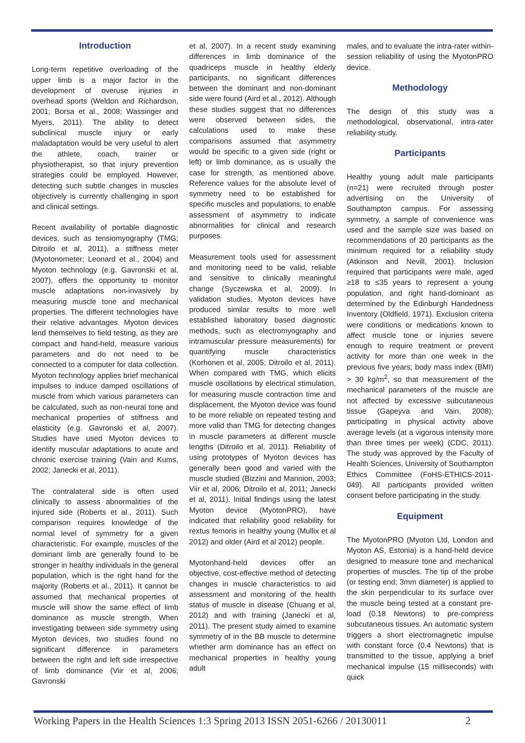Introduction
Long-term repetitive overloading of the upper limb is a major factor in the development of overuse injuries in overhead sports (Weldon and Richardson, 2001; Borsa et al., 2008; Wassinger and Myers, 2011). The ability to detect subclinical muscle injury or early maladaptation would be very useful to alert the athlete, coach, trainer or physiotherapist, so that injury prevention strategies could be employed. However, detecting such subtle changes in muscles objectively is currently challenging in sport and clinical settings.
Recent availability of portable diagnostic devices, such as tensiomyography (TMG; Ditroilo et al, 2011), a stiffness meter (Myotonometer; Leonard et al., 2004) and Myoton technology (e.g. Gavronski et al, 2007), offers the opportunity to monitor muscle adaptations non-invasively by measuring muscle tone and mechanical properties. The different technologies have their relative advantages. Myoton devices lend themselves to field testing, as they are compact and hand-held, measure various parameters and do not need to be connected to a computer for data collection. Myoton technology applies brief mechanical impulses to induce damped oscillations of muscle from which various parameters can be calculated, such as non-neural tone and mechanical properties of stiffness and elasticity (e.g. Gavronski et al, 2007). Studies have used Myoton devices to identify muscular adaptations to acute and chronic exercise training (Vain and Kums, 2002; Janecki et al, 2011).
The contralateral side is often used clinically to assess abnormalities of the injured side (Roberts et al., 2011). Such comparison requires knowledge of the normal level of symmetry for a given characteristic. For example, muscles of the dominant limb are generally found to be stronger in healthy individuals in the general population, which is the right hand for the majority (Roberts et al., 2011). It cannot be assumed that mechanical properties of muscle will show the same effect of limb dominance as muscle strength. When investigating between side symmetry using Myoton devices, two studies found no significant difference in parameters between the right and left side irrespective of limb dominance (Viir et al, 2006; Gavronski
et al, 2007). In a recent study examining differences in limb dominance of the quadriceps muscle in healthy elderly participants, no significant differences between the dominant and non-dominant side were found (Aird et al., 2012). Although these studies suggest that no differences were observed between sides, the calculations used to make these comparisons assumed that asymmetry would be specific to a given side (right or left) or limb dominance, as is usually the case for strength, as mentioned above. Reference values for the absolute level of symmetry need to be established for specific muscles and populations, to enable assessment of asymmetry to indicate abnormalities for clinical and research purposes.
Measurement tools used for assessment and monitoring need to be valid, reliable and sensitive to clinically meaningful change (Syczewska et al, 2009). In validation studies, Myoton devices have produced similar results to more well established laboratory based diagnostic methods, such as electromyography and intramuscular pressure measurements) for quantifying muscle characteristics (Korhonen et al, 2005; Ditroilo et al, 2011). When compared with TMG, which elicits muscle oscillations by electrical stimulation, for measuring muscle contraction time and displacement, the Myoton device was found to be more reliable on repeated testing and more valid than TMG for detecting changes in muscle parameters at different muscle lengths (Ditroilo et al, 2011). Reliability of using prototypes of Myoton devices has generally been good and varied with the muscle studied (Bizzini and Mannion, 2003; Viir et al, 2006; Ditroilo et al, 2011; Janecki et al, 2011). Initial findings using the latest Myoton device (MyotonPRO), have indicated that reliability good reliability for rextus femoris in healthy young (Mullix et al 2012) and older (Aird et al 2012) people.
Myotonhand-held devices offer an objective, cost-effective method of detecting changes in muscle characteristics to aid assessment and monitoring of the health status of muscle in disease (Chuang et al, 2012) and with training (Janecki et al, 2011). The present study aimed to examine symmetry of in the BB muscle to determine whether arm dominance has an effect on mechanical properties in healthy young adult
males, and to evaluate the intra-rater within-session reliability of using the MyotonPRO device.
Methodology
The design of this study was a methodological, observational, intra-rater reliability study.
Participants
Healthy young adult male participants (n=21) were recruited through poster advertising on the University of Southampton campus. For assessing symmetry, a sample of convenience was used and the sample size was based on recommendations of 20 participants as the minimum required for a reliability study (Atkinson and Nevill, 2001). Inclusion required that participants were male, aged ≥18 to ≤35 years to represent a young population, and right hand-dominant as determined by the Edinburgh Handedness Inventory (Oldfield, 1971). Exclusion criteria were conditions or medications known to affect muscle tone or injuries severe enough to require treatment or prevent activity for more than one week in the previous five years; body mass index (BMI) > 30 kg/m<sup>2</sup>, so that measurement of the mechanical parameters of the muscle are not affected by excessive subcutaneous tissue (Gapeyva and Vain, 2008); participating in physical activity above average levels (at a vigorous intensity more than three times per week) (CDC, 2011). The study was approved by the Faculty of Health Sciences, University of Southampton Ethics Committee (FoHS-ETHICS-2011-049). All participants provided written consent before participating in the study.
Equipment
The MyotonPRO (Myoton Ltd, London and Myoton AS, Estonia) is a hand-held device designed to measure tone and mechanical properties of muscles. The tip of the probe (or testing end; 3mm diameter) is applied to the skin perpendicular to its surface over the muscle being tested at a constant pre-load (0.18 Newtons) to pre-compress subcutaneous tissues. An automatic system triggers a short electromagnetic impulse with constant force (0.4 Newtons) that is transmitted to the tissue, applying a brief mechanical impulse (15 milliseconds) with quick
Working Papers in the Health Sciences 1:3 Spring 2013 ISSN 2051-6266 / 20130011 2